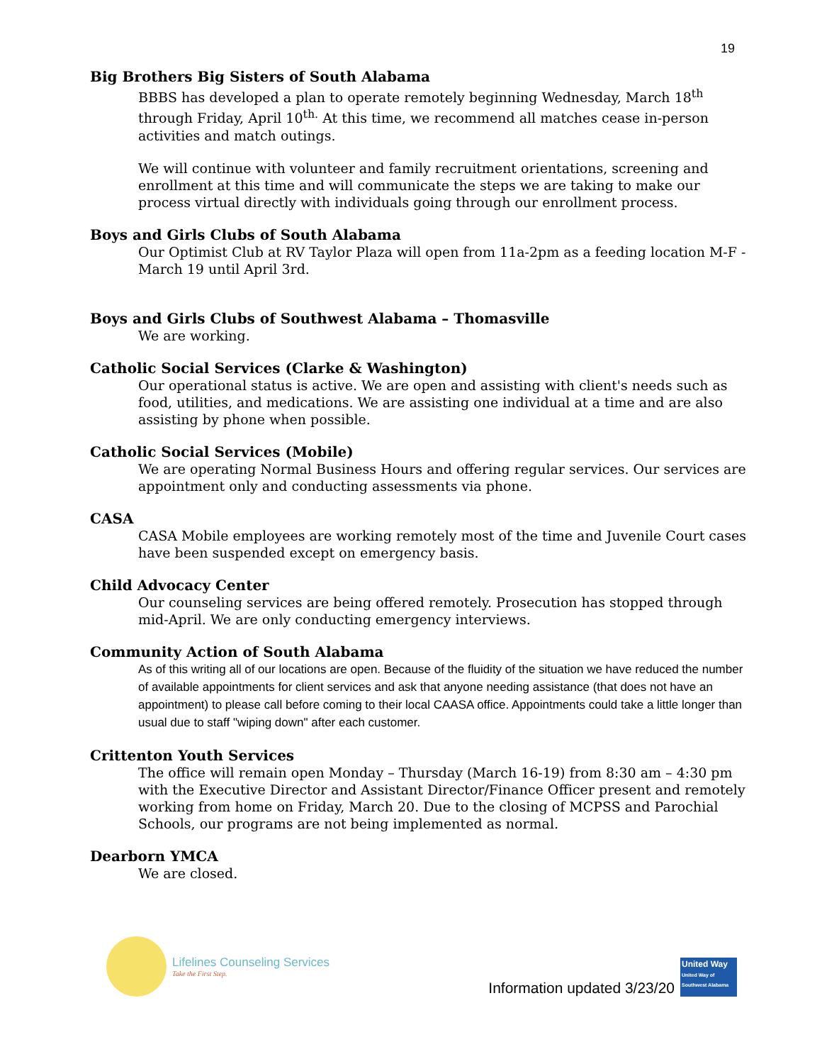19
Big Brothers Big Sisters of South Alabama
BBBS has developed a plan to operate remotely beginning Wednesday, March 18<sup>th</sup> through Friday, April 10<sup>th.</sup> At this time, we recommend all matches cease in-person activities and match outings.
We will continue with volunteer and family recruitment orientations, screening and enrollment at this time and will communicate the steps we are taking to make our process virtual directly with individuals going through our enrollment process.
Boys and Girls Clubs of South Alabama
Our Optimist Club at RV Taylor Plaza will open from 11a-2pm as a feeding location M-F - March 19 until April 3rd.
Boys and Girls Clubs of Southwest Alabama – Thomasville
We are working.
Catholic Social Services (Clarke & Washington)
Our operational status is active. We are open and assisting with client's needs such as food, utilities, and medications. We are assisting one individual at a time and are also assisting by phone when possible.
Catholic Social Services (Mobile)
We are operating Normal Business Hours and offering regular services. Our services are appointment only and conducting assessments via phone.
CASA
CASA Mobile employees are working remotely most of the time and Juvenile Court cases have been suspended except on emergency basis.
Child Advocacy Center
Our counseling services are being offered remotely. Prosecution has stopped through mid-April. We are only conducting emergency interviews.
Community Action of South Alabama
As of this writing all of our locations are open. Because of the fluidity of the situation we have reduced the number of available appointments for client services and ask that anyone needing assistance (that does not have an appointment) to please call before coming to their local CAASA office. Appointments could take a little longer than usual due to staff "wiping down" after each customer.
Crittenton Youth Services
The office will remain open Monday – Thursday (March 16-19) from 8:30 am – 4:30 pm with the Executive Director and Assistant Director/Finance Officer present and remotely working from home on Friday, March 20. Due to the closing of MCPSS and Parochial Schools, our programs are not being implemented as normal.
Dearborn YMCA
We are closed.
Lifelines Counseling Services
Take the First Step.
Information updated 3/23/20
United Way
United Way of Southwest Alabama